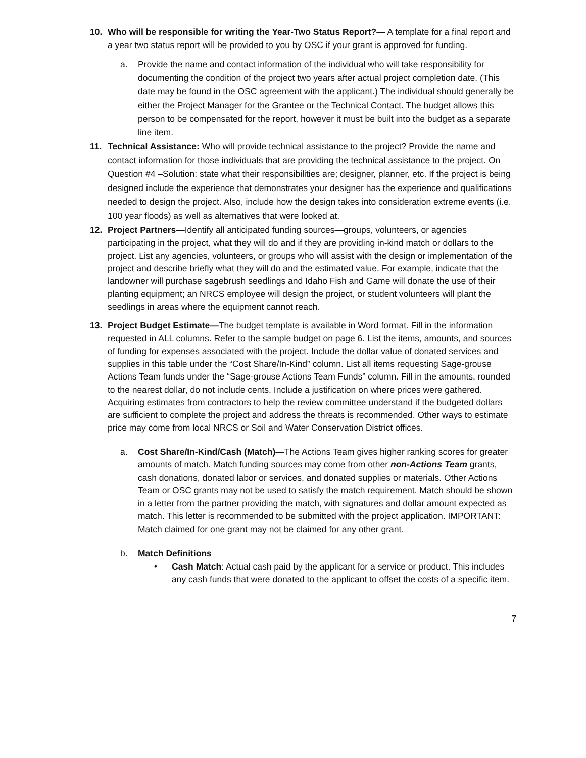10. Who will be responsible for writing the Year-Two Status Report?— A template for a final report and a year two status report will be provided to you by OSC if your grant is approved for funding.
a. Provide the name and contact information of the individual who will take responsibility for documenting the condition of the project two years after actual project completion date. (This date may be found in the OSC agreement with the applicant.) The individual should generally be either the Project Manager for the Grantee or the Technical Contact. The budget allows this person to be compensated for the report, however it must be built into the budget as a separate line item.
11. Technical Assistance: Who will provide technical assistance to the project? Provide the name and contact information for those individuals that are providing the technical assistance to the project. On Question #4 –Solution: state what their responsibilities are; designer, planner, etc. If the project is being designed include the experience that demonstrates your designer has the experience and qualifications needed to design the project. Also, include how the design takes into consideration extreme events (i.e. 100 year floods) as well as alternatives that were looked at.
12. Project Partners—Identify all anticipated funding sources—groups, volunteers, or agencies participating in the project, what they will do and if they are providing in-kind match or dollars to the project. List any agencies, volunteers, or groups who will assist with the design or implementation of the project and describe briefly what they will do and the estimated value. For example, indicate that the landowner will purchase sagebrush seedlings and Idaho Fish and Game will donate the use of their planting equipment; an NRCS employee will design the project, or student volunteers will plant the seedlings in areas where the equipment cannot reach.
13. Project Budget Estimate—The budget template is available in Word format. Fill in the information requested in ALL columns. Refer to the sample budget on page 6. List the items, amounts, and sources of funding for expenses associated with the project. Include the dollar value of donated services and supplies in this table under the “Cost Share/In-Kind” column. List all items requesting Sage-grouse Actions Team funds under the “Sage-grouse Actions Team Funds” column. Fill in the amounts, rounded to the nearest dollar, do not include cents. Include a justification on where prices were gathered. Acquiring estimates from contractors to help the review committee understand if the budgeted dollars are sufficient to complete the project and address the threats is recommended. Other ways to estimate price may come from local NRCS or Soil and Water Conservation District offices.
a. Cost Share/In-Kind/Cash (Match)—The Actions Team gives higher ranking scores for greater amounts of match. Match funding sources may come from other non-Actions Team grants, cash donations, donated labor or services, and donated supplies or materials. Other Actions Team or OSC grants may not be used to satisfy the match requirement. Match should be shown in a letter from the partner providing the match, with signatures and dollar amount expected as match. This letter is recommended to be submitted with the project application. IMPORTANT: Match claimed for one grant may not be claimed for any other grant.
b. Match Definitions
• Cash Match: Actual cash paid by the applicant for a service or product. This includes any cash funds that were donated to the applicant to offset the costs of a specific item.
7